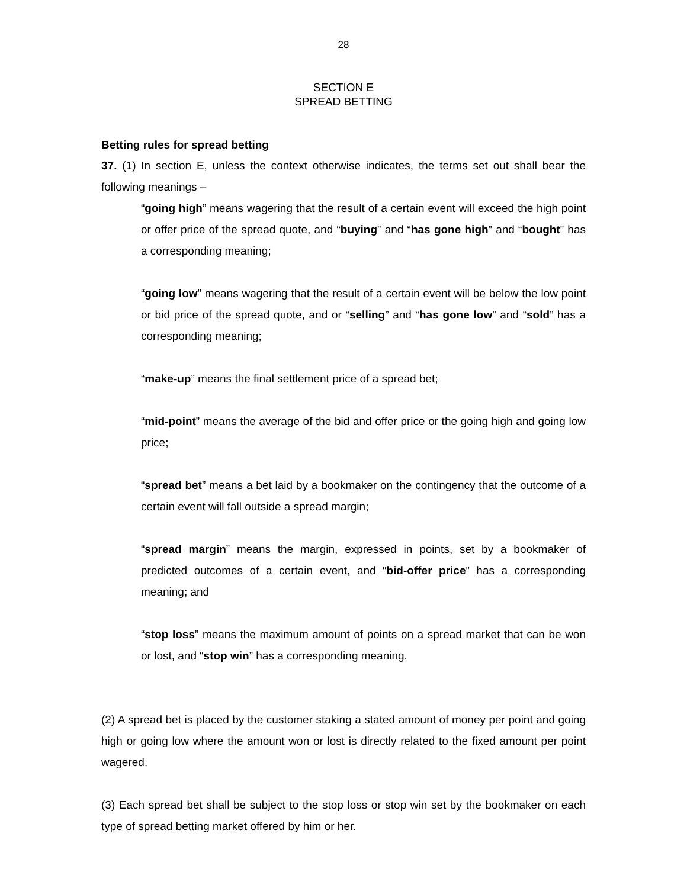28
SECTION E
SPREAD BETTING
Betting rules for spread betting
37. (1) In section E, unless the context otherwise indicates, the terms set out shall bear the following meanings –
“going high” means wagering that the result of a certain event will exceed the high point or offer price of the spread quote, and “buying” and “has gone high” and “bought” has a corresponding meaning;
“going low” means wagering that the result of a certain event will be below the low point or bid price of the spread quote, and or “selling” and “has gone low” and “sold” has a corresponding meaning;
“make-up” means the final settlement price of a spread bet;
“mid-point” means the average of the bid and offer price or the going high and going low price;
“spread bet” means a bet laid by a bookmaker on the contingency that the outcome of a certain event will fall outside a spread margin;
“spread margin” means the margin, expressed in points, set by a bookmaker of predicted outcomes of a certain event, and “bid-offer price” has a corresponding meaning; and
“stop loss” means the maximum amount of points on a spread market that can be won or lost, and “stop win” has a corresponding meaning.
(2) A spread bet is placed by the customer staking a stated amount of money per point and going high or going low where the amount won or lost is directly related to the fixed amount per point wagered.
(3) Each spread bet shall be subject to the stop loss or stop win set by the bookmaker on each type of spread betting market offered by him or her.